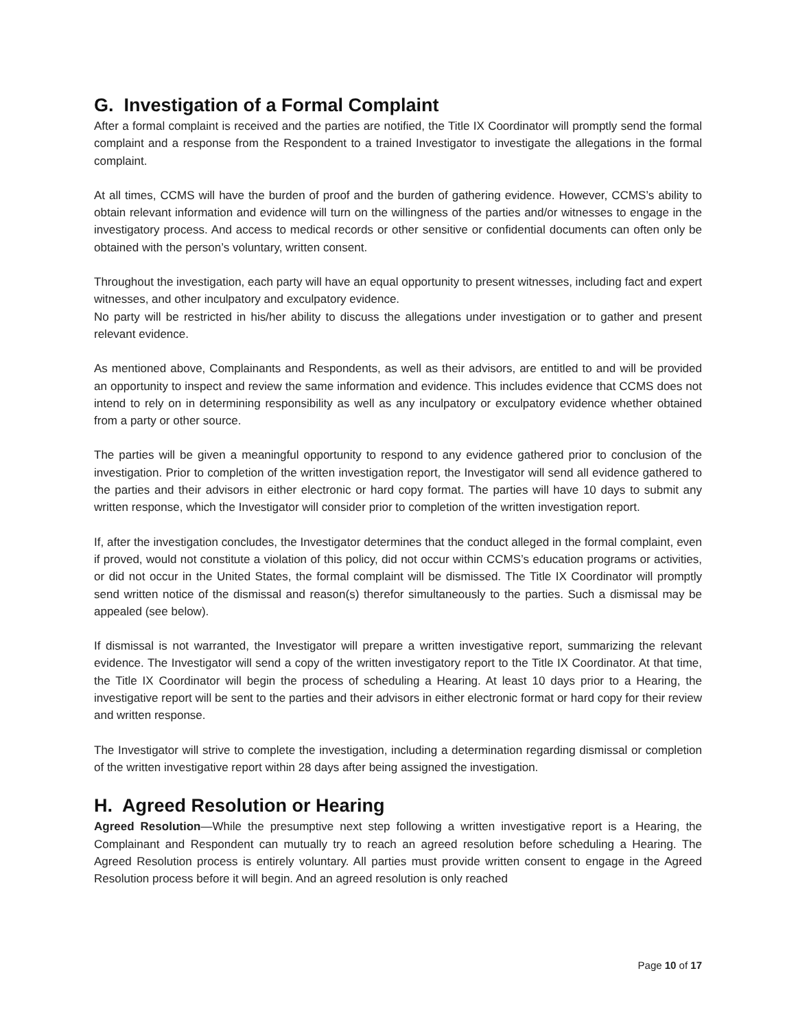G. Investigation of a Formal Complaint
After a formal complaint is received and the parties are notified, the Title IX Coordinator will promptly send the formal complaint and a response from the Respondent to a trained Investigator to investigate the allegations in the formal complaint.
At all times, CCMS will have the burden of proof and the burden of gathering evidence. However, CCMS’s ability to obtain relevant information and evidence will turn on the willingness of the parties and/or witnesses to engage in the investigatory process. And access to medical records or other sensitive or confidential documents can often only be obtained with the person’s voluntary, written consent.
Throughout the investigation, each party will have an equal opportunity to present witnesses, including fact and expert witnesses, and other inculpatory and exculpatory evidence.
No party will be restricted in his/her ability to discuss the allegations under investigation or to gather and present relevant evidence.
As mentioned above, Complainants and Respondents, as well as their advisors, are entitled to and will be provided an opportunity to inspect and review the same information and evidence. This includes evidence that CCMS does not intend to rely on in determining responsibility as well as any inculpatory or exculpatory evidence whether obtained from a party or other source.
The parties will be given a meaningful opportunity to respond to any evidence gathered prior to conclusion of the investigation. Prior to completion of the written investigation report, the Investigator will send all evidence gathered to the parties and their advisors in either electronic or hard copy format. The parties will have 10 days to submit any written response, which the Investigator will consider prior to completion of the written investigation report.
If, after the investigation concludes, the Investigator determines that the conduct alleged in the formal complaint, even if proved, would not constitute a violation of this policy, did not occur within CCMS’s education programs or activities, or did not occur in the United States, the formal complaint will be dismissed. The Title IX Coordinator will promptly send written notice of the dismissal and reason(s) therefor simultaneously to the parties. Such a dismissal may be appealed (see below).
If dismissal is not warranted, the Investigator will prepare a written investigative report, summarizing the relevant evidence. The Investigator will send a copy of the written investigatory report to the Title IX Coordinator. At that time, the Title IX Coordinator will begin the process of scheduling a Hearing. At least 10 days prior to a Hearing, the investigative report will be sent to the parties and their advisors in either electronic format or hard copy for their review and written response.
The Investigator will strive to complete the investigation, including a determination regarding dismissal or completion of the written investigative report within 28 days after being assigned the investigation.
H. Agreed Resolution or Hearing
Agreed Resolution—While the presumptive next step following a written investigative report is a Hearing, the Complainant and Respondent can mutually try to reach an agreed resolution before scheduling a Hearing. The Agreed Resolution process is entirely voluntary. All parties must provide written consent to engage in the Agreed Resolution process before it will begin. And an agreed resolution is only reached
Page 10 of 17